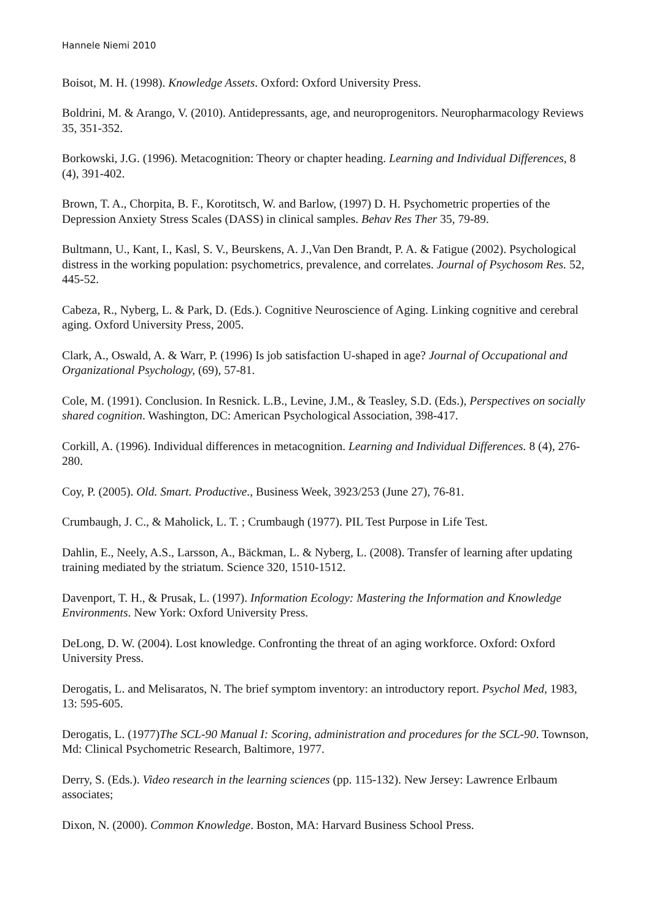Hannele Niemi 2010
Boisot, M. H. (1998). Knowledge Assets. Oxford: Oxford University Press.
Boldrini, M. & Arango, V. (2010). Antidepressants, age, and neuroprogenitors. Neuropharmacology Reviews 35, 351-352.
Borkowski, J.G. (1996). Metacognition: Theory or chapter heading. Learning and Individual Differences, 8 (4), 391-402.
Brown, T. A., Chorpita, B. F., Korotitsch, W. and Barlow, (1997) D. H. Psychometric properties of the Depression Anxiety Stress Scales (DASS) in clinical samples. Behav Res Ther 35, 79-89.
Bultmann, U., Kant, I., Kasl, S. V., Beurskens, A. J.,Van Den Brandt, P. A. & Fatigue (2002). Psychological distress in the working population: psychometrics, prevalence, and correlates. Journal of Psychosom Res. 52, 445-52.
Cabeza, R., Nyberg, L. & Park, D. (Eds.). Cognitive Neuroscience of Aging. Linking cognitive and cerebral aging. Oxford University Press, 2005.
Clark, A., Oswald, A. & Warr, P. (1996) Is job satisfaction U-shaped in age? Journal of Occupational and Organizational Psychology, (69), 57-81.
Cole, M. (1991). Conclusion. In Resnick. L.B., Levine, J.M., & Teasley, S.D. (Eds.), Perspectives on socially shared cognition. Washington, DC: American Psychological Association, 398-417.
Corkill, A. (1996). Individual differences in metacognition. Learning and Individual Differences. 8 (4), 276-280.
Coy, P. (2005). Old. Smart. Productive., Business Week, 3923/253 (June 27), 76-81.
Crumbaugh, J. C., & Maholick, L. T. ; Crumbaugh (1977). PIL Test Purpose in Life Test.
Dahlin, E., Neely, A.S., Larsson, A., Bäckman, L. & Nyberg, L. (2008). Transfer of learning after updating training mediated by the striatum. Science 320, 1510-1512.
Davenport, T. H., & Prusak, L. (1997). Information Ecology: Mastering the Information and Knowledge Environments. New York: Oxford University Press.
DeLong, D. W. (2004). Lost knowledge. Confronting the threat of an aging workforce. Oxford: Oxford University Press.
Derogatis, L. and Melisaratos, N. The brief symptom inventory: an introductory report. Psychol Med, 1983, 13: 595-605.
Derogatis, L. (1977)The SCL-90 Manual I: Scoring, administration and procedures for the SCL-90. Townson, Md: Clinical Psychometric Research, Baltimore, 1977.
Derry, S. (Eds.). Video research in the learning sciences (pp. 115-132). New Jersey: Lawrence Erlbaum associates;
Dixon, N. (2000). Common Knowledge. Boston, MA: Harvard Business School Press.